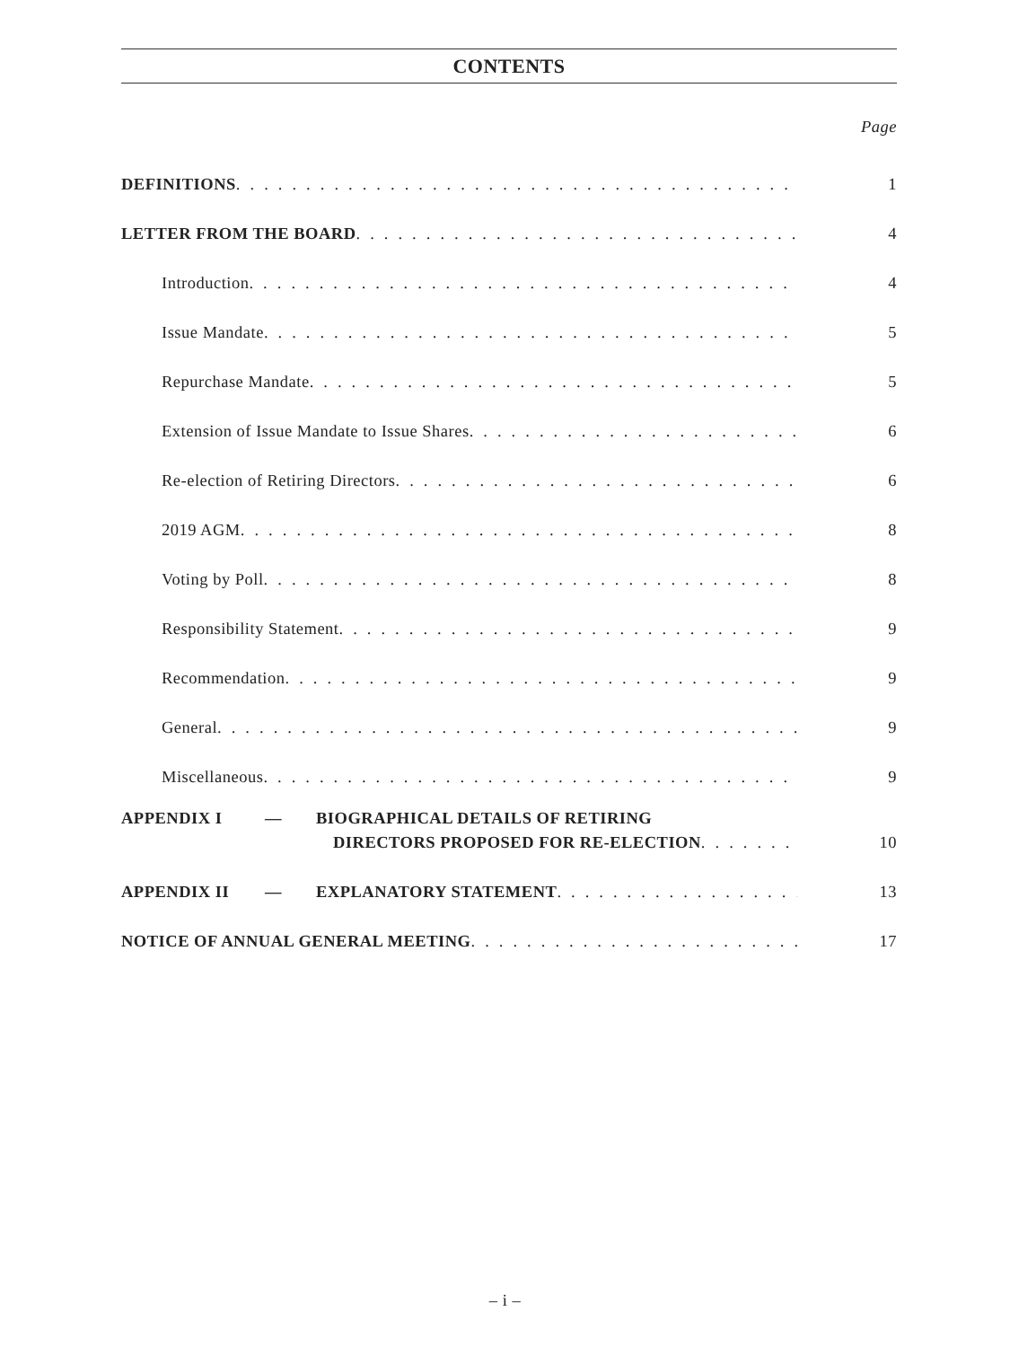CONTENTS
Page
DEFINITIONS 1
LETTER FROM THE BOARD 4
Introduction 4
Issue Mandate 5
Repurchase Mandate 5
Extension of Issue Mandate to Issue Shares 6
Re-election of Retiring Directors 6
2019 AGM 8
Voting by Poll 8
Responsibility Statement 9
Recommendation 9
General 9
Miscellaneous 9
APPENDIX I — BIOGRAPHICAL DETAILS OF RETIRING
DIRECTORS PROPOSED FOR RE-ELECTION 10
APPENDIX II — EXPLANATORY STATEMENT 13
NOTICE OF ANNUAL GENERAL MEETING 17
– i –